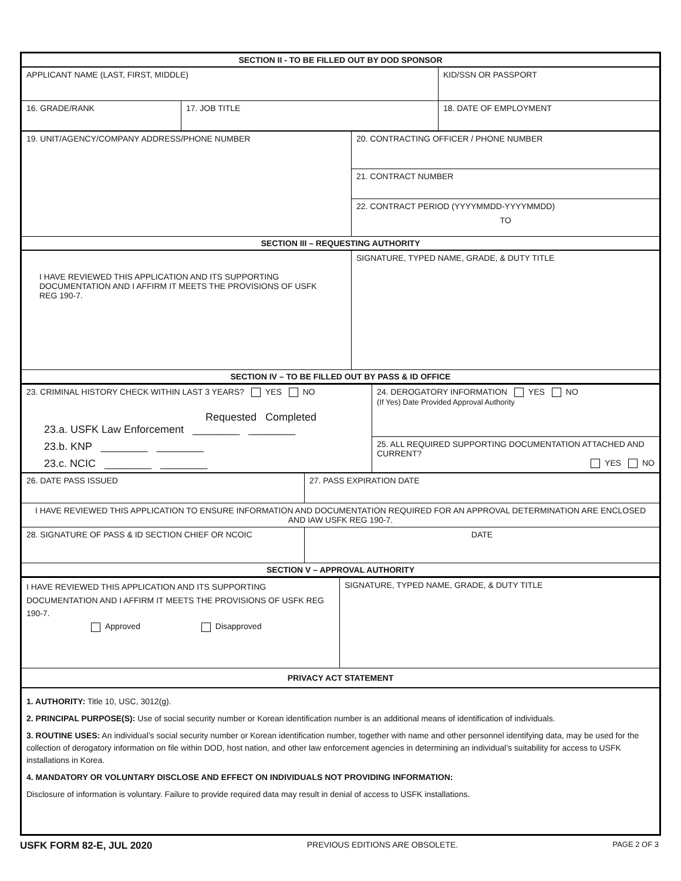| SECTION II - TO BE FILLED OUT BY DOD SPONSOR | | | |
| APPLICANT NAME (LAST, FIRST, MIDDLE) | | KID/SSN OR PASSPORT | |
| 16. GRADE/RANK | 17. JOB TITLE | | 18. DATE OF EMPLOYMENT |
| 19. UNIT/AGENCY/COMPANY ADDRESS/PHONE NUMBER | 20. CONTRACTING OFFICER / PHONE NUMBER |
| | 21. CONTRACT NUMBER |
| | 22. CONTRACT PERIOD (YYYYMMDD-YYYYMMDD) TO |
| SECTION III – REQUESTING AUTHORITY | |
| I HAVE REVIEWED THIS APPLICATION AND ITS SUPPORTING DOCUMENTATION AND I AFFIRM IT MEETS THE PROVISIONS OF USFK REG 190-7. | SIGNATURE, TYPED NAME, GRADE, & DUTY TITLE |
| SECTION IV – TO BE FILLED OUT BY PASS & ID OFFICE | |
| 23. CRIMINAL HISTORY CHECK WITHIN LAST 3 YEARS? YES NO Requested Completed 23.a. USFK Law Enforcement ________ ________ 23.b. KNP ________ ________ 23.c. NCIC ________ ________ | 24. DEROGATORY INFORMATION YES NO (If Yes) Date Provided Approval Authority |
| | 25. ALL REQUIRED SUPPORTING DOCUMENTATION ATTACHED AND CURRENT? YES NO |
| 26. DATE PASS ISSUED | 27. PASS EXPIRATION DATE |
| I HAVE REVIEWED THIS APPLICATION TO ENSURE INFORMATION AND DOCUMENTATION REQUIRED FOR AN APPROVAL DETERMINATION ARE ENCLOSED AND IAW USFK REG 190-7. | |
| 28. SIGNATURE OF PASS & ID SECTION CHIEF OR NCOIC | DATE |
| SECTION V – APPROVAL AUTHORITY | |
| I HAVE REVIEWED THIS APPLICATION AND ITS SUPPORTING DOCUMENTATION AND I AFFIRM IT MEETS THE PROVISIONS OF USFK REG 190-7. Approved Disapproved | SIGNATURE, TYPED NAME, GRADE, & DUTY TITLE |
| PRIVACY ACT STATEMENT | |
| 1. AUTHORITY: Title 10, USC, 3012(g). 2. PRINCIPAL PURPOSE(S): Use of social security number or Korean identification number is an additional means of identification of individuals. 3. ROUTINE USES: An individual’s social security number or Korean identification number, together with name and other personnel identifying data, may be used for the collection of derogatory information on file within DOD, host nation, and other law enforcement agencies in determining an individual’s suitability for access to USFK installations in Korea. 4. MANDATORY OR VOLUNTARY DISCLOSE AND EFFECT ON INDIVIDUALS NOT PROVIDING INFORMATION: Disclosure of information is voluntary. Failure to provide required data may result in denial of access to USFK installations. | |
USFK FORM 82-E, JUL 2020 PREVIOUS EDITIONS ARE OBSOLETE. PAGE 2 OF 3